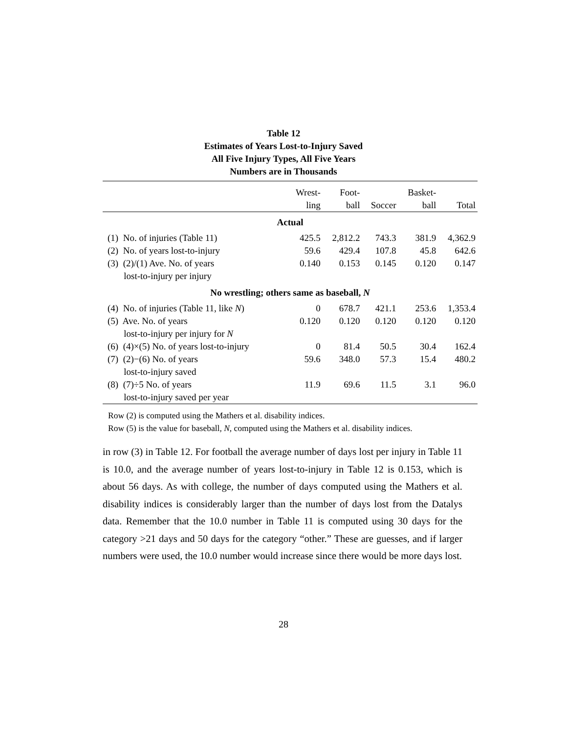Table 12
Estimates of Years Lost-to-Injury Saved
All Five Injury Types, All Five Years
Numbers are in Thousands
| | Wrest- ling | Foot- ball | Soccer | Basket- ball | Total |
| --- | --- | --- | --- | --- | --- |
| Actual | | | | | |
| (1) No. of injuries (Table 11) | 425.5 | 2,812.2 | 743.3 | 381.9 | 4,362.9 |
| (2) No. of years lost-to-injury | 59.6 | 429.4 | 107.8 | 45.8 | 642.6 |
| (3) (2)/(1) Ave. No. of years lost-to-injury per injury | 0.140 | 0.153 | 0.145 | 0.120 | 0.147 |
| No wrestling; others same as baseball, N | | | | | |
| (4) No. of injuries (Table 11, like N ) | 0 | 678.7 | 421.1 | 253.6 | 1,353.4 |
| (5) Ave. No. of years lost-to-injury per injury for N | 0.120 | 0.120 | 0.120 | 0.120 | 0.120 |
| (6) (4)×(5) No. of years lost-to-injury | 0 | 81.4 | 50.5 | 30.4 | 162.4 |
| (7) (2)−(6) No. of years lost-to-injury saved | 59.6 | 348.0 | 57.3 | 15.4 | 480.2 |
| (8) (7)÷5 No. of years lost-to-injury saved per year | 11.9 | 69.6 | 11.5 | 3.1 | 96.0 |
Row (2) is computed using the Mathers et al. disability indices.
Row (5) is the value for baseball, N, computed using the Mathers et al. disability indices.
in row (3) in Table 12. For football the average number of days lost per injury in Table 11 is 10.0, and the average number of years lost-to-injury in Table 12 is 0.153, which is about 56 days. As with college, the number of days computed using the Mathers et al. disability indices is considerably larger than the number of days lost from the Datalys data. Remember that the 10.0 number in Table 11 is computed using 30 days for the category >21 days and 50 days for the category “other.” These are guesses, and if larger numbers were used, the 10.0 number would increase since there would be more days lost.
28